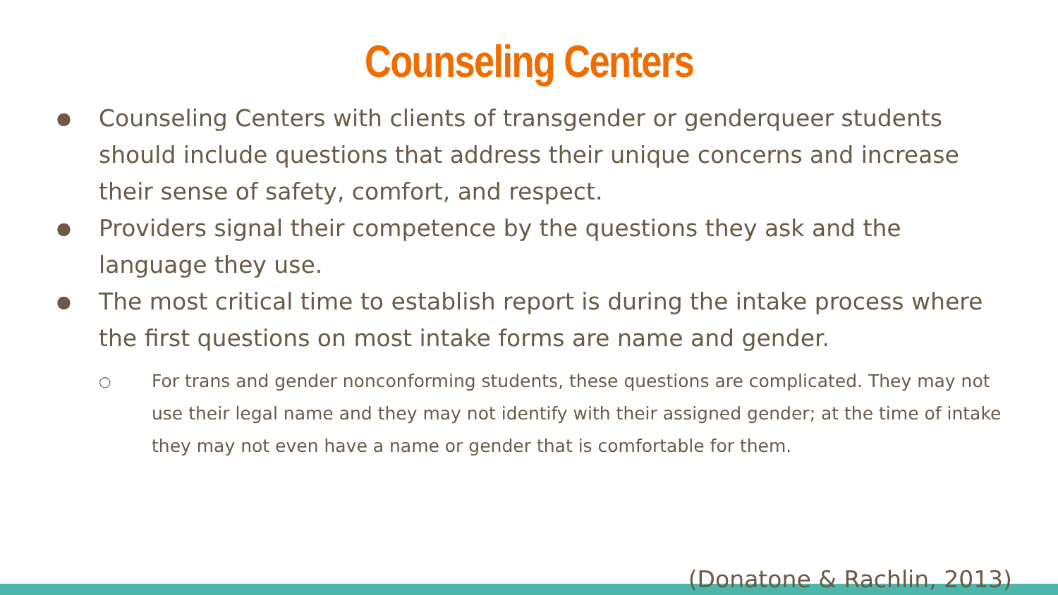Counseling Centers
● Counseling Centers with clients of transgender or genderqueer students should include questions that address their unique concerns and increase their sense of safety, comfort, and respect.
● Providers signal their competence by the questions they ask and the language they use.
● The most critical time to establish report is during the intake process where the first questions on most intake forms are name and gender.
○ For trans and gender nonconforming students, these questions are complicated. They may not use their legal name and they may not identify with their assigned gender; at the time of intake they may not even have a name or gender that is comfortable for them.
(Donatone & Rachlin, 2013)